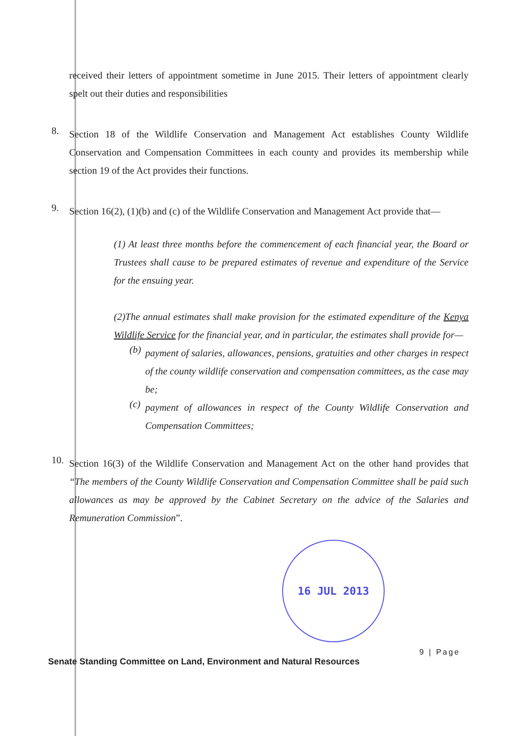received their letters of appointment sometime in June 2015. Their letters of appointment clearly spelt out their duties and responsibilities
8.
Section 18 of the Wildlife Conservation and Management Act establishes County Wildlife Conservation and Compensation Committees in each county and provides its membership while section 19 of the Act provides their functions.
9.
Section 16(2), (1)(b) and (c) of the Wildlife Conservation and Management Act provide that—
(1) At least three months before the commencement of each financial year, the Board or Trustees shall cause to be prepared estimates of revenue and expenditure of the Service for the ensuing year.
(2)The annual estimates shall make provision for the estimated expenditure of the Kenya Wildlife Service for the financial year, and in particular, the estimates shall provide for—
(b)
payment of salaries, allowances, pensions, gratuities and other charges in respect of the county wildlife conservation and compensation committees, as the case may be;
(c)
payment of allowances in respect of the County Wildlife Conservation and Compensation Committees;
10.
Section 16(3) of the Wildlife Conservation and Management Act on the other hand provides that “The members of the County Wildlife Conservation and Compensation Committee shall be paid such allowances as may be approved by the Cabinet Secretary on the advice of the Salaries and Remuneration Commission”.
16 JUL 2013
9 | Page
Senate Standing Committee on Land, Environment and Natural Resources